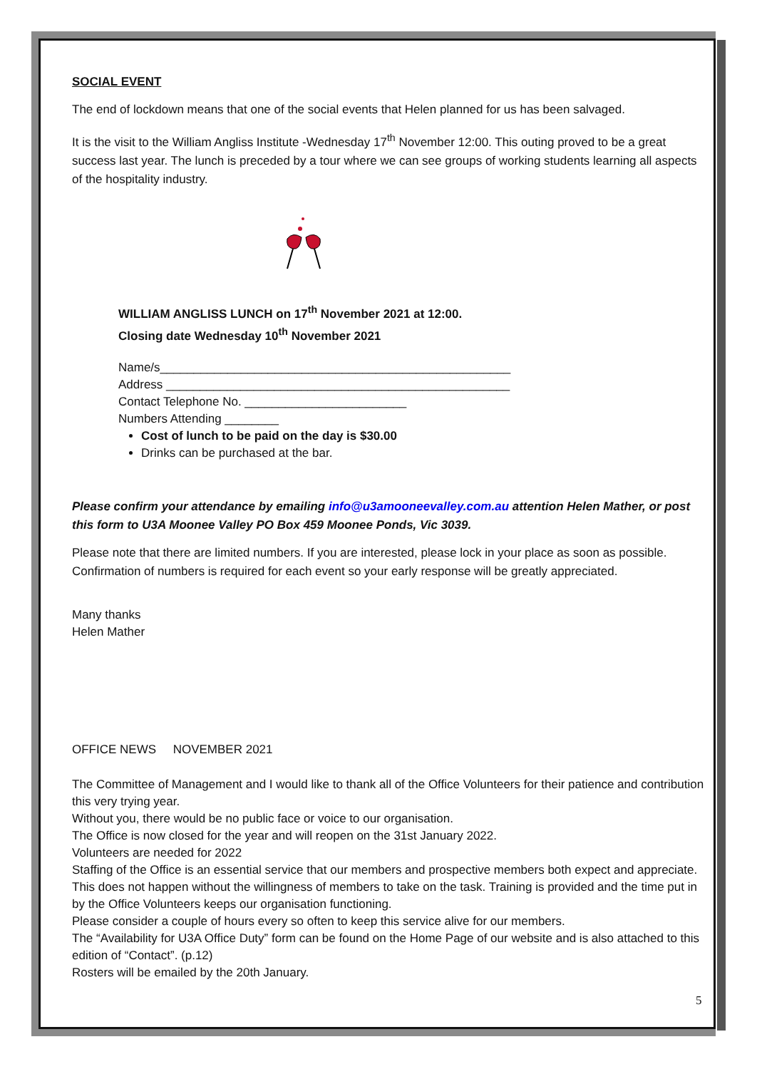SOCIAL EVENT
The end of lockdown means that one of the social events that Helen planned for us has been salvaged.
It is the visit to the William Angliss Institute -Wednesday 17<sup>th</sup> November 12:00. This outing proved to be a great success last year. The lunch is preceded by a tour where we can see groups of working students learning all aspects of the hospitality industry.
WILLIAM ANGLISS LUNCH on 17<sup>th</sup> November 2021 at 12:00.
Closing date Wednesday 10<sup>th</sup> November 2021
Name/s____________________________________________________
Address ___________________________________________________
Contact Telephone No. ________________________
Numbers Attending ________
Cost of lunch to be paid on the day is $30.00
Drinks can be purchased at the bar.
Please confirm your attendance by emailing info@u3amooneevalley.com.au attention Helen Mather, or post this form to U3A Moonee Valley PO Box 459 Moonee Ponds, Vic 3039.
Please note that there are limited numbers. If you are interested, please lock in your place as soon as possible. Confirmation of numbers is required for each event so your early response will be greatly appreciated.
Many thanks
Helen Mather
OFFICE NEWS NOVEMBER 2021
The Committee of Management and I would like to thank all of the Office Volunteers for their patience and contribution this very trying year.
Without you, there would be no public face or voice to our organisation.
The Office is now closed for the year and will reopen on the 31st January 2022.
Volunteers are needed for 2022
Staffing of the Office is an essential service that our members and prospective members both expect and appreciate. This does not happen without the willingness of members to take on the task. Training is provided and the time put in by the Office Volunteers keeps our organisation functioning.
Please consider a couple of hours every so often to keep this service alive for our members.
The “Availability for U3A Office Duty” form can be found on the Home Page of our website and is also attached to this edition of “Contact”. (p.12)
Rosters will be emailed by the 20th January.
5